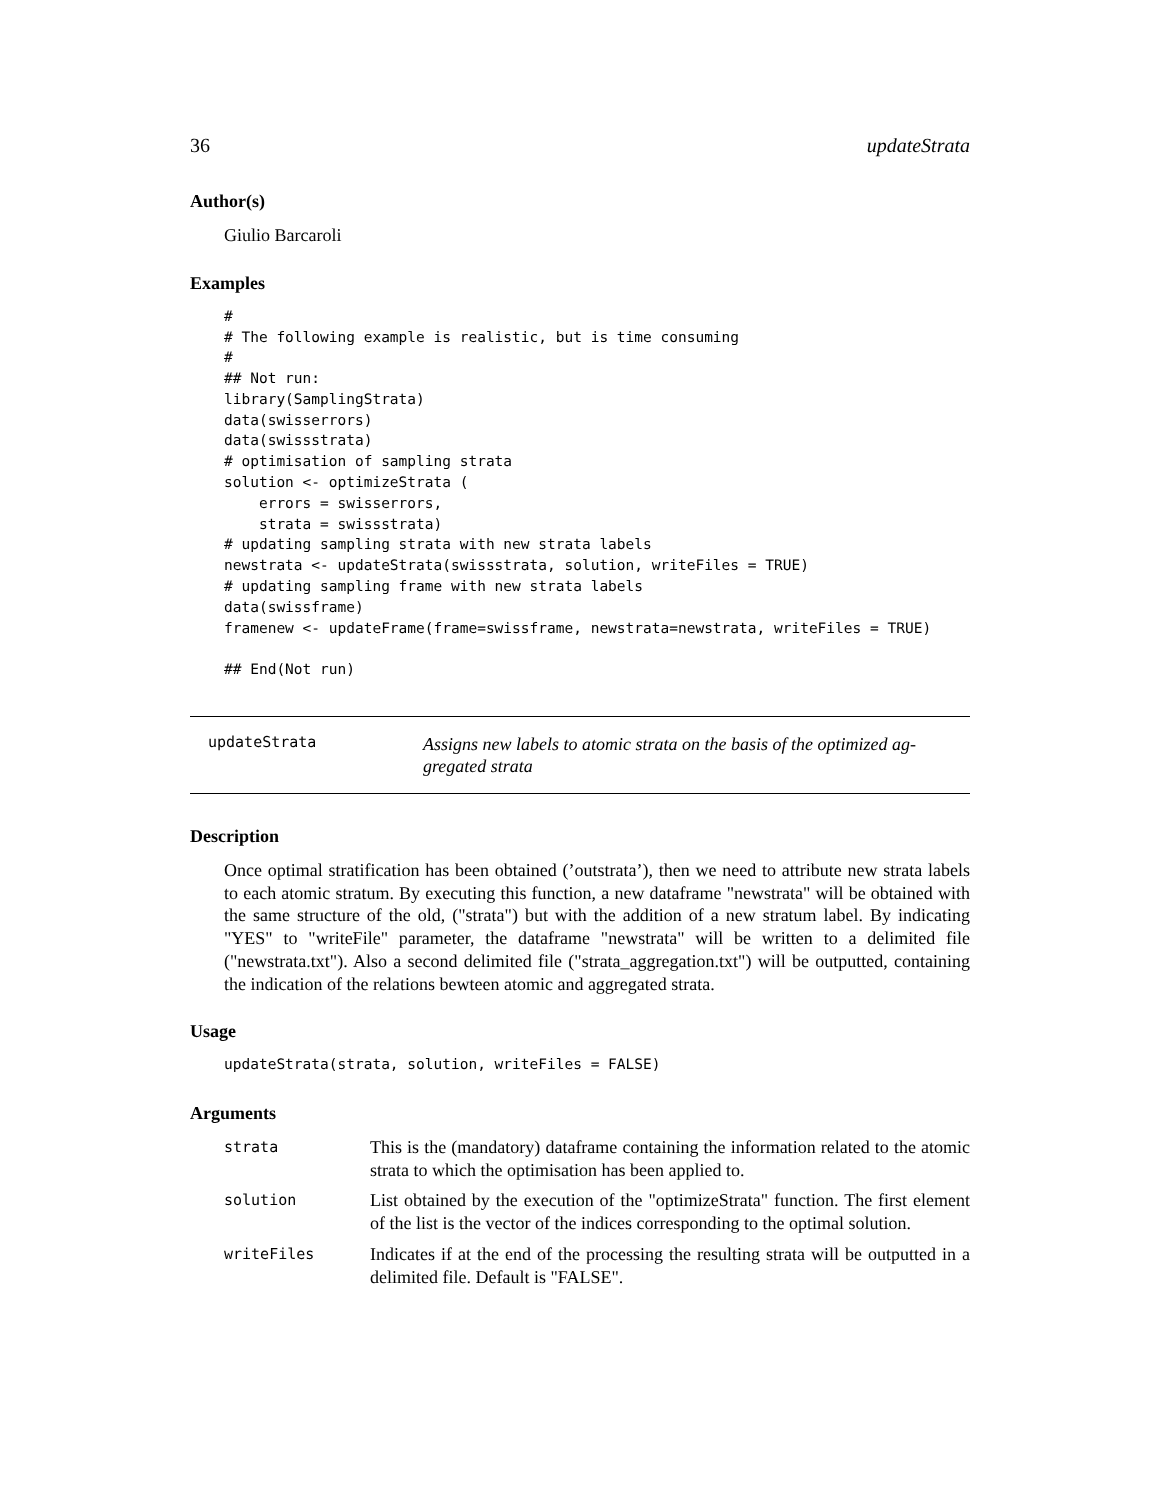36 updateStrata
Author(s)
Giulio Barcaroli
Examples
#
# The following example is realistic, but is time consuming
#
## Not run:
library(SamplingStrata)
data(swisserrors)
data(swissstrata)
# optimisation of sampling strata
solution <- optimizeStrata (
    errors = swisserrors,
    strata = swissstrata)
# updating sampling strata with new strata labels
newstrata <- updateStrata(swissstrata, solution, writeFiles = TRUE)
# updating sampling frame with new strata labels
data(swissframe)
framenew <- updateFrame(frame=swissframe, newstrata=newstrata, writeFiles = TRUE)

## End(Not run)
updateStrata
Assigns new labels to atomic strata on the basis of the optimized ag-
gregated strata
Description
Once optimal stratification has been obtained (’outstrata’), then we need to attribute new strata labels to each atomic stratum. By executing this function, a new dataframe "newstrata" will be obtained with the same structure of the old, ("strata") but with the addition of a new stratum label. By indicating "YES" to "writeFile" parameter, the dataframe "newstrata" will be written to a delimited file ("newstrata.txt"). Also a second delimited file ("strata_aggregation.txt") will be outputted, containing the indication of the relations bewteen atomic and aggregated strata.
Usage
updateStrata(strata, solution, writeFiles = FALSE)
Arguments
| strata | This is the (mandatory) dataframe containing the information related to the atomic strata to which the optimisation has been applied to. |
| solution | List obtained by the execution of the "optimizeStrata" function. The first element of the list is the vector of the indices corresponding to the optimal solution. |
| writeFiles | Indicates if at the end of the processing the resulting strata will be outputted in a delimited file. Default is "FALSE". |